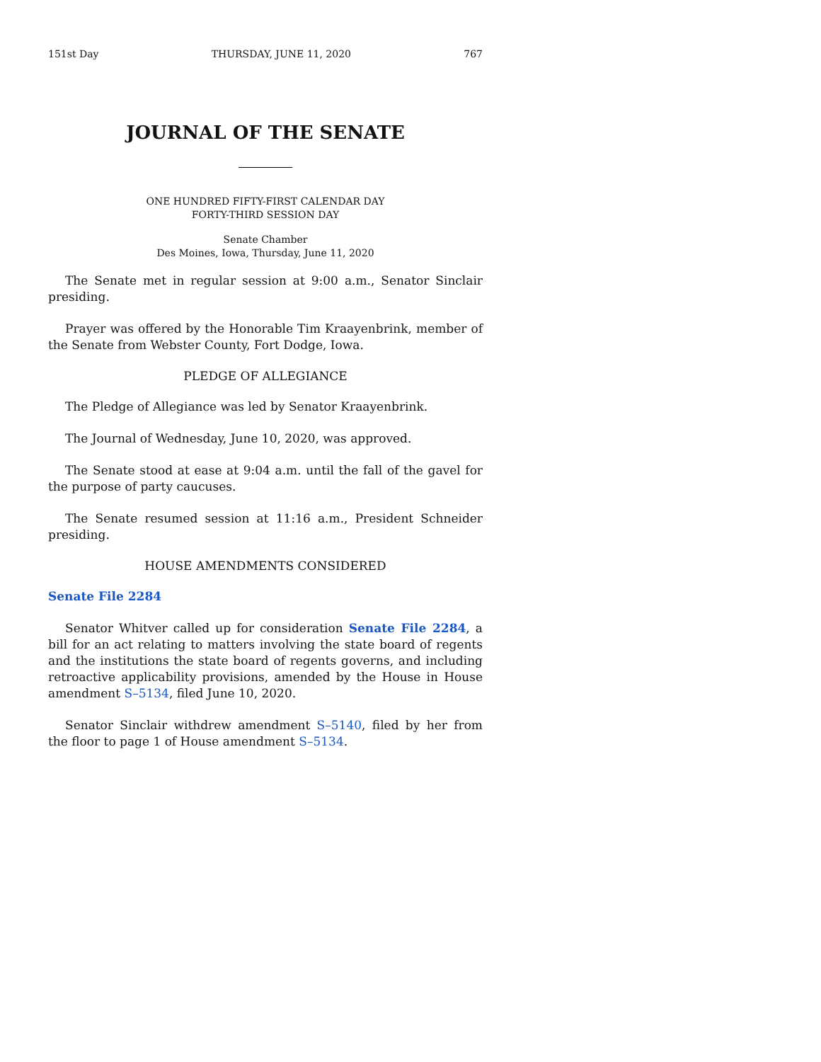151st Day THURSDAY, JUNE 11, 2020 767
JOURNAL OF THE SENATE
ONE HUNDRED FIFTY-FIRST CALENDAR DAY
FORTY-THIRD SESSION DAY
Senate Chamber
Des Moines, Iowa, Thursday, June 11, 2020
The Senate met in regular session at 9:00 a.m., Senator Sinclair presiding.
Prayer was offered by the Honorable Tim Kraayenbrink, member of the Senate from Webster County, Fort Dodge, Iowa.
PLEDGE OF ALLEGIANCE
The Pledge of Allegiance was led by Senator Kraayenbrink.
The Journal of Wednesday, June 10, 2020, was approved.
The Senate stood at ease at 9:04 a.m. until the fall of the gavel for the purpose of party caucuses.
The Senate resumed session at 11:16 a.m., President Schneider presiding.
HOUSE AMENDMENTS CONSIDERED
Senate File 2284
Senator Whitver called up for consideration Senate File 2284, a bill for an act relating to matters involving the state board of regents and the institutions the state board of regents governs, and including retroactive applicability provisions, amended by the House in House amendment S–5134, filed June 10, 2020.
Senator Sinclair withdrew amendment S–5140, filed by her from the floor to page 1 of House amendment S–5134.